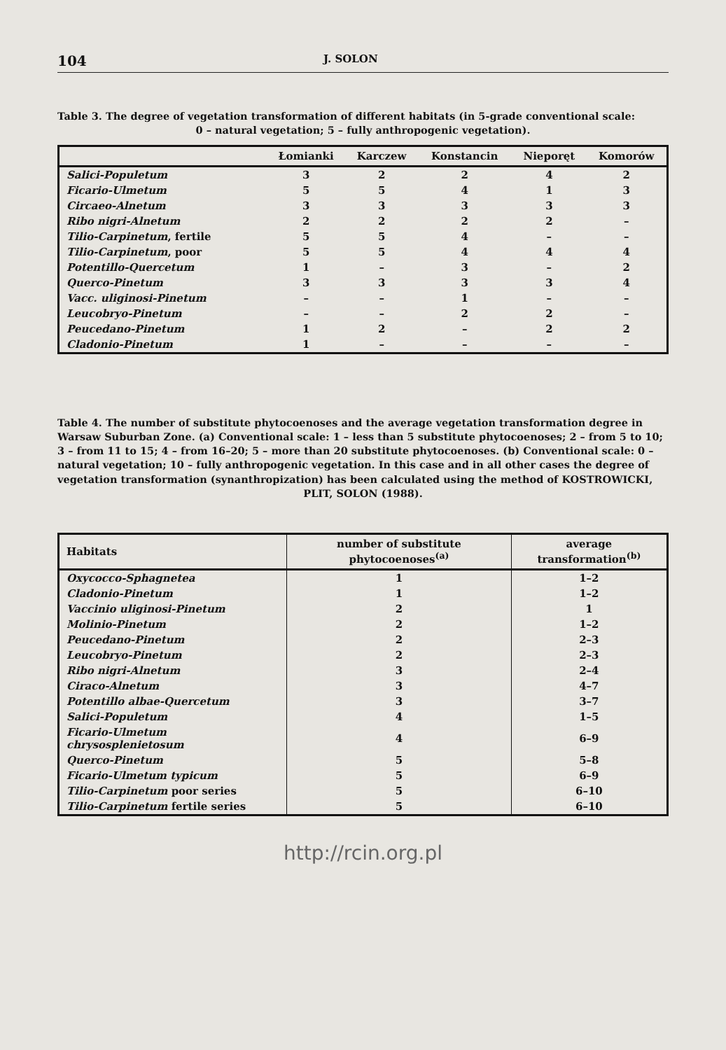104 J. SOLON
Table 3. The degree of vegetation transformation of different habitats (in 5-grade conventional scale:
0 – natural vegetation; 5 – fully anthropogenic vegetation).
| | Łomianki | Karczew | Konstancin | Nieporęt | Komorów |
| --- | --- | --- | --- | --- | --- |
| Salici-Populetum | 3 | 2 | 2 | 4 | 2 |
| Ficario-Ulmetum | 5 | 5 | 4 | 1 | 3 |
| Circaeo-Alnetum | 3 | 3 | 3 | 3 | 3 |
| Ribo nigri-Alnetum | 2 | 2 | 2 | 2 | – |
| Tilio-Carpinetum , fertile | 5 | 5 | 4 | – | – |
| Tilio-Carpinetum , poor | 5 | 5 | 4 | 4 | 4 |
| Potentillo-Quercetum | 1 | – | 3 | – | 2 |
| Querco-Pinetum | 3 | 3 | 3 | 3 | 4 |
| Vacc. uliginosi-Pinetum | – | – | 1 | – | – |
| Leucobryo-Pinetum | – | – | 2 | 2 | – |
| Peucedano-Pinetum | 1 | 2 | – | 2 | 2 |
| Cladonio-Pinetum | 1 | – | – | – | – |
Table 4. The number of substitute phytocoenoses and the average vegetation transformation degree in Warsaw Suburban Zone. (a) Conventional scale: 1 – less than 5 substitute phytocoenoses; 2 – from 5 to 10; 3 – from 11 to 15; 4 – from 16–20; 5 – more than 20 substitute phytocoenoses. (b) Conventional scale: 0 – natural vegetation; 10 – fully anthropogenic vegetation. In this case and in all other cases the degree of vegetation transformation (synanthropization) has been calculated using the method of KOSTROWICKI,
PLIT, SOLON (1988).
| Habitats | number of substitute phytocoenoses<sup>(a)</sup> | average transformation<sup>(b)</sup> |
| --- | --- | --- |
| Oxycocco-Sphagnetea | 1 | 1–2 |
| Cladonio-Pinetum | 1 | 1–2 |
| Vaccinio uliginosi-Pinetum | 2 | 1 |
| Molinio-Pinetum | 2 | 1–2 |
| Peucedano-Pinetum | 2 | 2–3 |
| Leucobryo-Pinetum | 2 | 2–3 |
| Ribo nigri-Alnetum | 3 | 2–4 |
| Ciraco-Alnetum | 3 | 4–7 |
| Potentillo albae-Quercetum | 3 | 3–7 |
| Salici-Populetum | 4 | 1–5 |
| Ficario-Ulmetum chrysosplenietosum | 4 | 6–9 |
| Querco-Pinetum | 5 | 5–8 |
| Ficario-Ulmetum typicum | 5 | 6–9 |
| Tilio-Carpinetum poor series | 5 | 6–10 |
| Tilio-Carpinetum fertile series | 5 | 6–10 |
http://rcin.org.pl